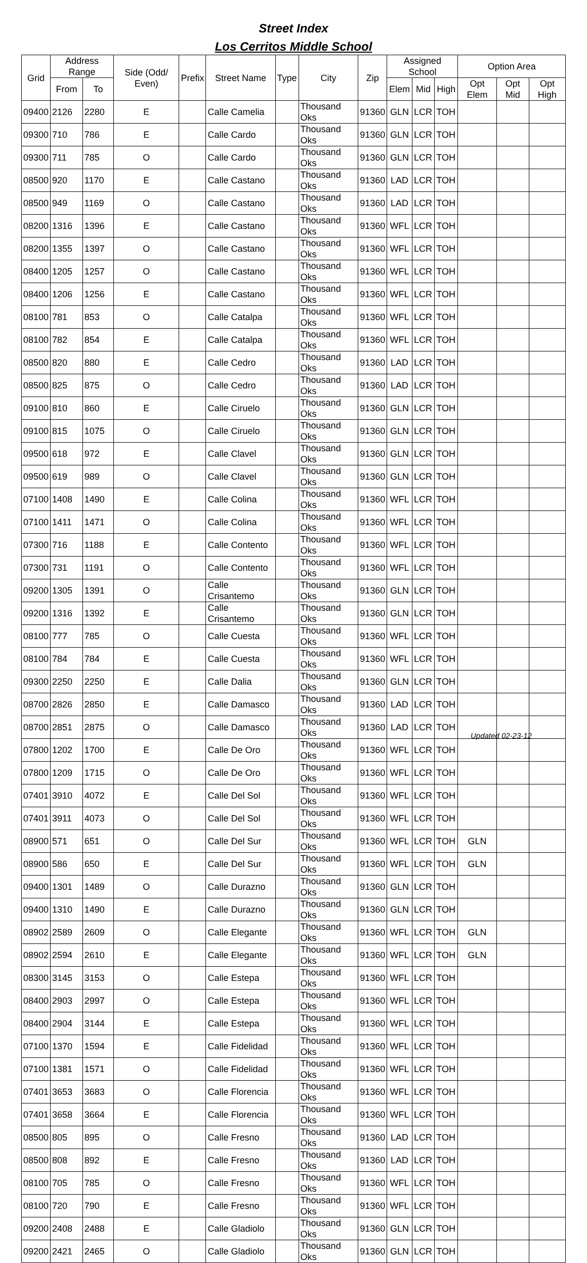Street Index
Los Cerritos Middle School
| Grid | Address Range | | Side (Odd/ Even) | Prefix | Street Name | Type | City | Zip | Assigned School | | | Option Area | | |
| --- | --- | --- | --- | --- | --- | --- | --- | --- | --- | --- | --- | --- | --- | --- |
| | From | To | | | | | | | Elem | Mid | High | Opt Elem | Opt Mid | Opt High |
| 09400 | 2126 | 2280 | E | | Calle Camelia | | Thousand Oks | 91360 | GLN | LCR | TOH | | | |
| 09300 | 710 | 786 | E | | Calle Cardo | | Thousand Oks | 91360 | GLN | LCR | TOH | | | |
| 09300 | 711 | 785 | O | | Calle Cardo | | Thousand Oks | 91360 | GLN | LCR | TOH | | | |
| 08500 | 920 | 1170 | E | | Calle Castano | | Thousand Oks | 91360 | LAD | LCR | TOH | | | |
| 08500 | 949 | 1169 | O | | Calle Castano | | Thousand Oks | 91360 | LAD | LCR | TOH | | | |
| 08200 | 1316 | 1396 | E | | Calle Castano | | Thousand Oks | 91360 | WFL | LCR | TOH | | | |
| 08200 | 1355 | 1397 | O | | Calle Castano | | Thousand Oks | 91360 | WFL | LCR | TOH | | | |
| 08400 | 1205 | 1257 | O | | Calle Castano | | Thousand Oks | 91360 | WFL | LCR | TOH | | | |
| 08400 | 1206 | 1256 | E | | Calle Castano | | Thousand Oks | 91360 | WFL | LCR | TOH | | | |
| 08100 | 781 | 853 | O | | Calle Catalpa | | Thousand Oks | 91360 | WFL | LCR | TOH | | | |
| 08100 | 782 | 854 | E | | Calle Catalpa | | Thousand Oks | 91360 | WFL | LCR | TOH | | | |
| 08500 | 820 | 880 | E | | Calle Cedro | | Thousand Oks | 91360 | LAD | LCR | TOH | | | |
| 08500 | 825 | 875 | O | | Calle Cedro | | Thousand Oks | 91360 | LAD | LCR | TOH | | | |
| 09100 | 810 | 860 | E | | Calle Ciruelo | | Thousand Oks | 91360 | GLN | LCR | TOH | | | |
| 09100 | 815 | 1075 | O | | Calle Ciruelo | | Thousand Oks | 91360 | GLN | LCR | TOH | | | |
| 09500 | 618 | 972 | E | | Calle Clavel | | Thousand Oks | 91360 | GLN | LCR | TOH | | | |
| 09500 | 619 | 989 | O | | Calle Clavel | | Thousand Oks | 91360 | GLN | LCR | TOH | | | |
| 07100 | 1408 | 1490 | E | | Calle Colina | | Thousand Oks | 91360 | WFL | LCR | TOH | | | |
| 07100 | 1411 | 1471 | O | | Calle Colina | | Thousand Oks | 91360 | WFL | LCR | TOH | | | |
| 07300 | 716 | 1188 | E | | Calle Contento | | Thousand Oks | 91360 | WFL | LCR | TOH | | | |
| 07300 | 731 | 1191 | O | | Calle Contento | | Thousand Oks | 91360 | WFL | LCR | TOH | | | |
| 09200 | 1305 | 1391 | O | | Calle Crisantemo | | Thousand Oks | 91360 | GLN | LCR | TOH | | | |
| 09200 | 1316 | 1392 | E | | Calle Crisantemo | | Thousand Oks | 91360 | GLN | LCR | TOH | | | |
| 08100 | 777 | 785 | O | | Calle Cuesta | | Thousand Oks | 91360 | WFL | LCR | TOH | | | |
| 08100 | 784 | 784 | E | | Calle Cuesta | | Thousand Oks | 91360 | WFL | LCR | TOH | | | |
| 09300 | 2250 | 2250 | E | | Calle Dalia | | Thousand Oks | 91360 | GLN | LCR | TOH | | | |
| 08700 | 2826 | 2850 | E | | Calle Damasco | | Thousand Oks | 91360 | LAD | LCR | TOH | | | |
| 08700 | 2851 | 2875 | O | | Calle Damasco | | Thousand Oks | 91360 | LAD | LCR | TOH | | | |
| 07800 | 1202 | 1700 | E | | Calle De Oro | | Thousand Oks | 91360 | WFL | LCR | TOH | | | |
| 07800 | 1209 | 1715 | O | | Calle De Oro | | Thousand Oks | 91360 | WFL | LCR | TOH | | | |
| 07401 | 3910 | 4072 | E | | Calle Del Sol | | Thousand Oks | 91360 | WFL | LCR | TOH | | | |
| 07401 | 3911 | 4073 | O | | Calle Del Sol | | Thousand Oks | 91360 | WFL | LCR | TOH | | | |
| 08900 | 571 | 651 | O | | Calle Del Sur | | Thousand Oks | 91360 | WFL | LCR | TOH | GLN | | |
| 08900 | 586 | 650 | E | | Calle Del Sur | | Thousand Oks | 91360 | WFL | LCR | TOH | GLN | | |
| 09400 | 1301 | 1489 | O | | Calle Durazno | | Thousand Oks | 91360 | GLN | LCR | TOH | | | |
| 09400 | 1310 | 1490 | E | | Calle Durazno | | Thousand Oks | 91360 | GLN | LCR | TOH | | | |
| 08902 | 2589 | 2609 | O | | Calle Elegante | | Thousand Oks | 91360 | WFL | LCR | TOH | GLN | | |
| 08902 | 2594 | 2610 | E | | Calle Elegante | | Thousand Oks | 91360 | WFL | LCR | TOH | GLN | | |
| 08300 | 3145 | 3153 | O | | Calle Estepa | | Thousand Oks | 91360 | WFL | LCR | TOH | | | |
| 08400 | 2903 | 2997 | O | | Calle Estepa | | Thousand Oks | 91360 | WFL | LCR | TOH | | | |
| 08400 | 2904 | 3144 | E | | Calle Estepa | | Thousand Oks | 91360 | WFL | LCR | TOH | | | |
| 07100 | 1370 | 1594 | E | | Calle Fidelidad | | Thousand Oks | 91360 | WFL | LCR | TOH | | | |
| 07100 | 1381 | 1571 | O | | Calle Fidelidad | | Thousand Oks | 91360 | WFL | LCR | TOH | | | |
| 07401 | 3653 | 3683 | O | | Calle Florencia | | Thousand Oks | 91360 | WFL | LCR | TOH | | | |
| 07401 | 3658 | 3664 | E | | Calle Florencia | | Thousand Oks | 91360 | WFL | LCR | TOH | | | |
| 08500 | 805 | 895 | O | | Calle Fresno | | Thousand Oks | 91360 | LAD | LCR | TOH | | | |
| 08500 | 808 | 892 | E | | Calle Fresno | | Thousand Oks | 91360 | LAD | LCR | TOH | | | |
| 08100 | 705 | 785 | O | | Calle Fresno | | Thousand Oks | 91360 | WFL | LCR | TOH | | | |
| 08100 | 720 | 790 | E | | Calle Fresno | | Thousand Oks | 91360 | WFL | LCR | TOH | | | |
| 09200 | 2408 | 2488 | E | | Calle Gladiolo | | Thousand Oks | 91360 | GLN | LCR | TOH | | | |
| 09200 | 2421 | 2465 | O | | Calle Gladiolo | | Thousand Oks | 91360 | GLN | LCR | TOH | | | |
Updated 02-23-12